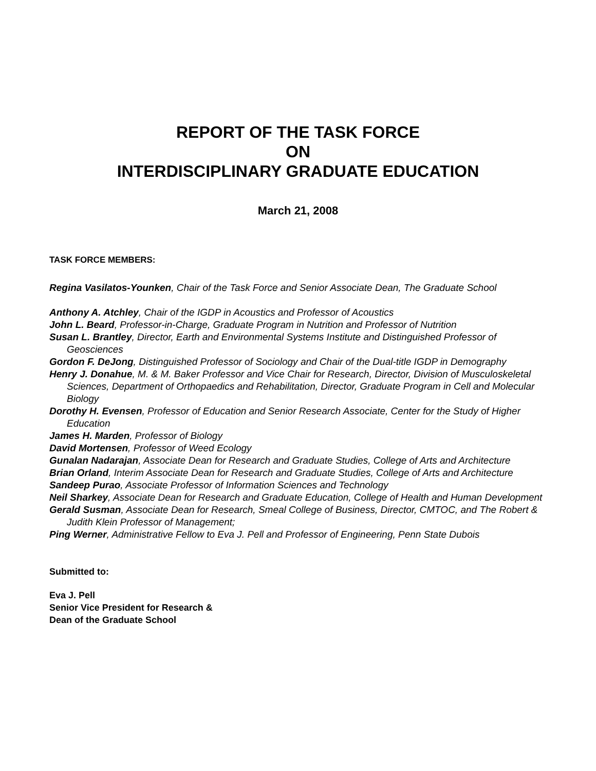REPORT OF THE TASK FORCE
ON
INTERDISCIPLINARY GRADUATE EDUCATION
March 21, 2008
TASK FORCE MEMBERS:
Regina Vasilatos-Younken, Chair of the Task Force and Senior Associate Dean, The Graduate School
Anthony A. Atchley, Chair of the IGDP in Acoustics and Professor of Acoustics
John L. Beard, Professor-in-Charge, Graduate Program in Nutrition and Professor of Nutrition
Susan L. Brantley, Director, Earth and Environmental Systems Institute and Distinguished Professor of Geosciences
Gordon F. DeJong, Distinguished Professor of Sociology and Chair of the Dual-title IGDP in Demography
Henry J. Donahue, M. & M. Baker Professor and Vice Chair for Research, Director, Division of Musculoskeletal Sciences, Department of Orthopaedics and Rehabilitation, Director, Graduate Program in Cell and Molecular Biology
Dorothy H. Evensen, Professor of Education and Senior Research Associate, Center for the Study of Higher Education
James H. Marden, Professor of Biology
David Mortensen, Professor of Weed Ecology
Gunalan Nadarajan, Associate Dean for Research and Graduate Studies, College of Arts and Architecture
Brian Orland, Interim Associate Dean for Research and Graduate Studies, College of Arts and Architecture
Sandeep Purao, Associate Professor of Information Sciences and Technology
Neil Sharkey, Associate Dean for Research and Graduate Education, College of Health and Human Development
Gerald Susman, Associate Dean for Research, Smeal College of Business, Director, CMTOC, and The Robert & Judith Klein Professor of Management;
Ping Werner, Administrative Fellow to Eva J. Pell and Professor of Engineering, Penn State Dubois
Submitted to:
Eva J. Pell
Senior Vice President for Research &
Dean of the Graduate School